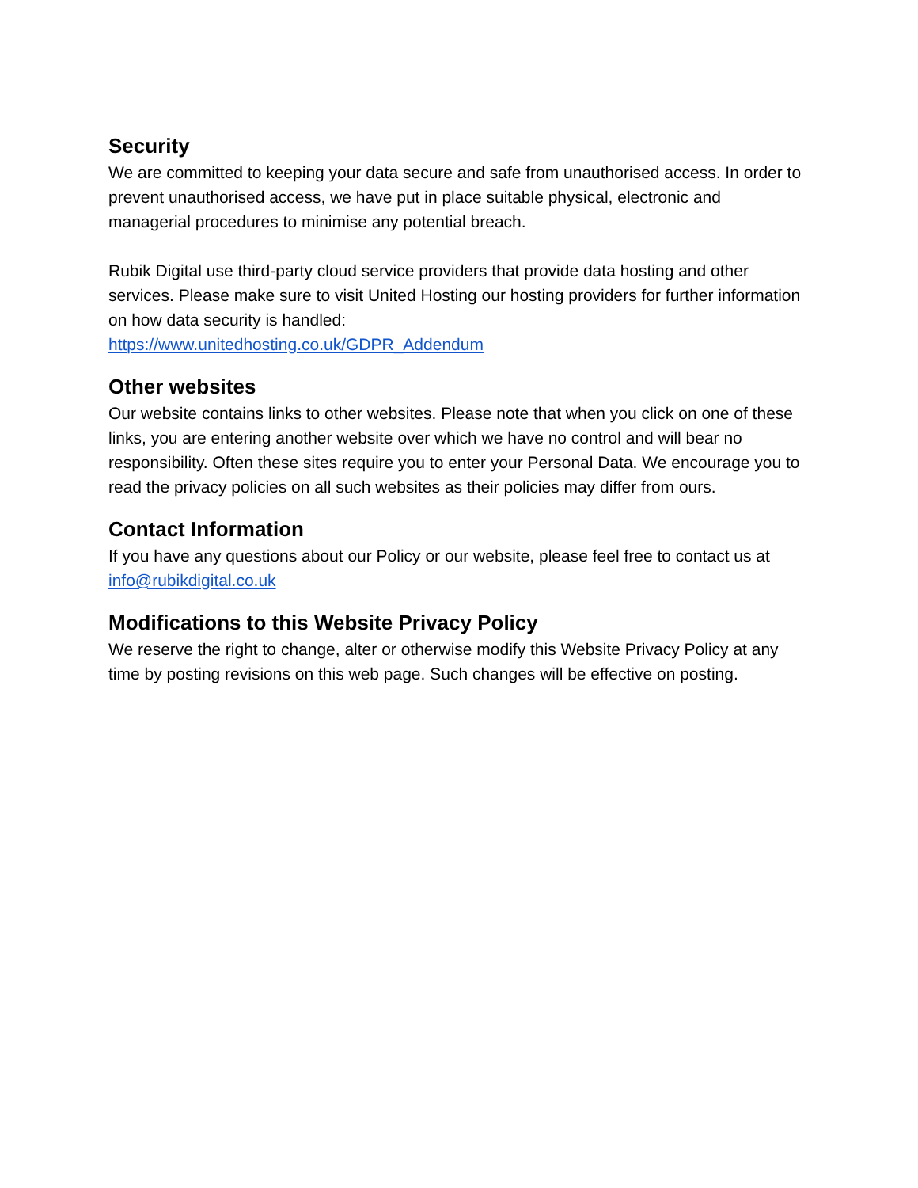Security
We are committed to keeping your data secure and safe from unauthorised access. In order to prevent unauthorised access, we have put in place suitable physical, electronic and managerial procedures to minimise any potential breach.
Rubik Digital use third-party cloud service providers that provide data hosting and other services. Please make sure to visit United Hosting our hosting providers for further information on how data security is handled:
https://www.unitedhosting.co.uk/GDPR_Addendum
Other websites
Our website contains links to other websites. Please note that when you click on one of these links, you are entering another website over which we have no control and will bear no responsibility. Often these sites require you to enter your Personal Data. We encourage you to read the privacy policies on all such websites as their policies may differ from ours.
Contact Information
If you have any questions about our Policy or our website, please feel free to contact us at info@rubikdigital.co.uk
Modifications to this Website Privacy Policy
We reserve the right to change, alter or otherwise modify this Website Privacy Policy at any time by posting revisions on this web page. Such changes will be effective on posting.